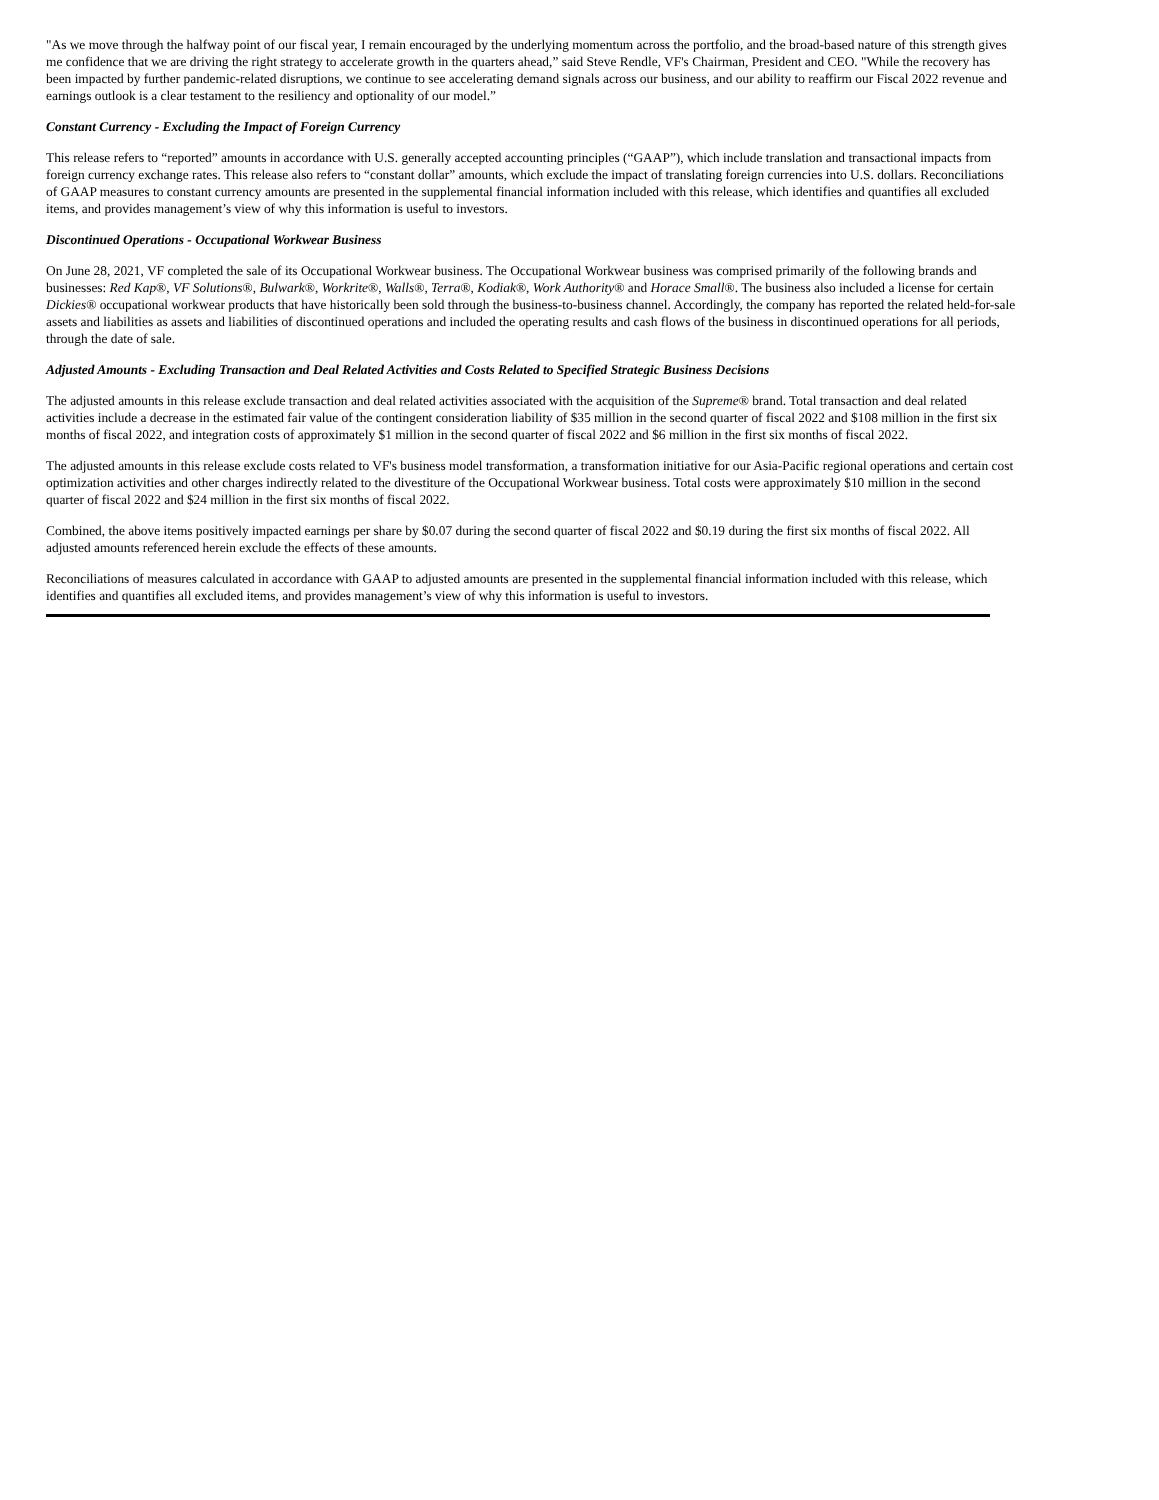"As we move through the halfway point of our fiscal year, I remain encouraged by the underlying momentum across the portfolio, and the broad-based nature of this strength gives me confidence that we are driving the right strategy to accelerate growth in the quarters ahead,” said Steve Rendle, VF's Chairman, President and CEO. "While the recovery has been impacted by further pandemic-related disruptions, we continue to see accelerating demand signals across our business, and our ability to reaffirm our Fiscal 2022 revenue and earnings outlook is a clear testament to the resiliency and optionality of our model.”
Constant Currency - Excluding the Impact of Foreign Currency
This release refers to “reported” amounts in accordance with U.S. generally accepted accounting principles (“GAAP”), which include translation and transactional impacts from foreign currency exchange rates. This release also refers to “constant dollar” amounts, which exclude the impact of translating foreign currencies into U.S. dollars. Reconciliations of GAAP measures to constant currency amounts are presented in the supplemental financial information included with this release, which identifies and quantifies all excluded items, and provides management’s view of why this information is useful to investors.
Discontinued Operations - Occupational Workwear Business
On June 28, 2021, VF completed the sale of its Occupational Workwear business. The Occupational Workwear business was comprised primarily of the following brands and businesses: Red Kap®, VF Solutions®, Bulwark®, Workrite®, Walls®, Terra®, Kodiak®, Work Authority® and Horace Small®. The business also included a license for certain Dickies® occupational workwear products that have historically been sold through the business-to-business channel. Accordingly, the company has reported the related held-for-sale assets and liabilities as assets and liabilities of discontinued operations and included the operating results and cash flows of the business in discontinued operations for all periods, through the date of sale.
Adjusted Amounts - Excluding Transaction and Deal Related Activities and Costs Related to Specified Strategic Business Decisions
The adjusted amounts in this release exclude transaction and deal related activities associated with the acquisition of the Supreme® brand. Total transaction and deal related activities include a decrease in the estimated fair value of the contingent consideration liability of $35 million in the second quarter of fiscal 2022 and $108 million in the first six months of fiscal 2022, and integration costs of approximately $1 million in the second quarter of fiscal 2022 and $6 million in the first six months of fiscal 2022.
The adjusted amounts in this release exclude costs related to VF's business model transformation, a transformation initiative for our Asia-Pacific regional operations and certain cost optimization activities and other charges indirectly related to the divestiture of the Occupational Workwear business. Total costs were approximately $10 million in the second quarter of fiscal 2022 and $24 million in the first six months of fiscal 2022.
Combined, the above items positively impacted earnings per share by $0.07 during the second quarter of fiscal 2022 and $0.19 during the first six months of fiscal 2022. All adjusted amounts referenced herein exclude the effects of these amounts.
Reconciliations of measures calculated in accordance with GAAP to adjusted amounts are presented in the supplemental financial information included with this release, which identifies and quantifies all excluded items, and provides management’s view of why this information is useful to investors.